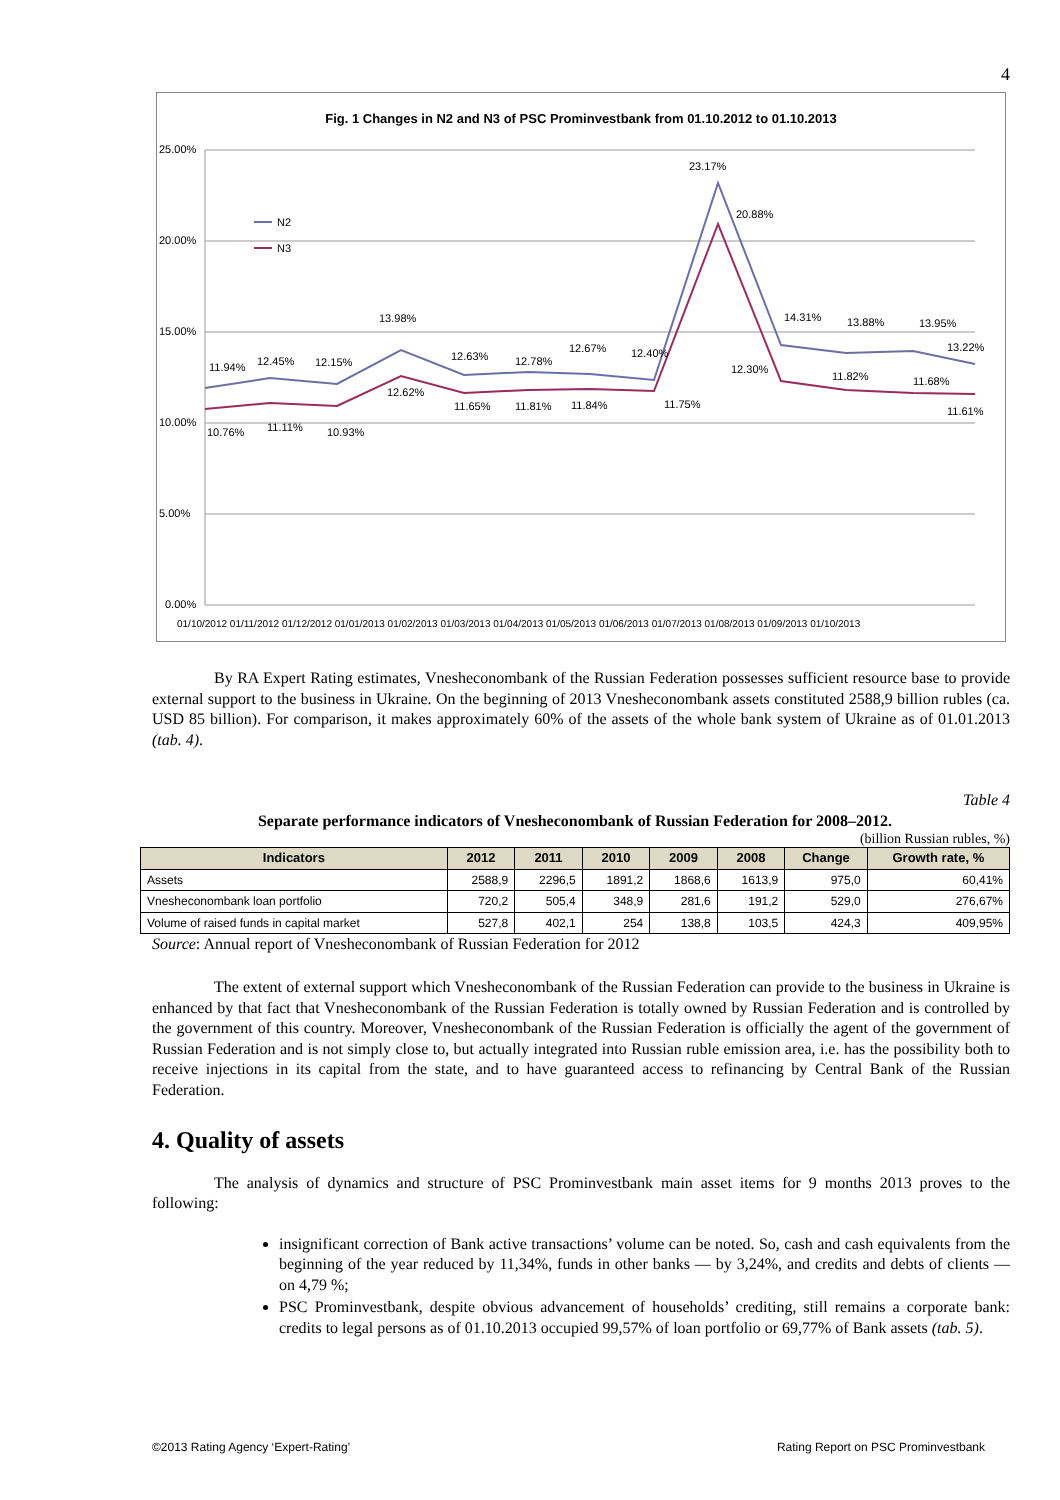4
Fig. 1 Changes in N2 and N3 of PSC Prominvestbank from 01.10.2012 to 01.10.2013
25.00%
20.00%
15.00%
10.00%
5.00%
0.00%
N2
N3
11.94%
12.45%
12.15%
13.98%
12.63%
12.78%
12.67%
12.40%
23.17%
20.88%
14.31%
13.88%
13.95%
13.22%
10.76%
11.11%
10.93%
12.62%
11.65%
11.81%
11.84%
11.75%
12.30%
11.82%
11.68%
11.61%
01/10/2012 01/11/2012 01/12/2012 01/01/2013 01/02/2013 01/03/2013 01/04/2013 01/05/2013 01/06/2013 01/07/2013 01/08/2013 01/09/2013 01/10/2013
By RA Expert Rating estimates, Vnesheconombank of the Russian Federation possesses sufficient resource base to provide external support to the business in Ukraine. On the beginning of 2013 Vnesheconombank assets constituted 2588,9 billion rubles (ca. USD 85 billion). For comparison, it makes approximately 60% of the assets of the whole bank system of Ukraine as of 01.01.2013 (tab. 4).
Table 4
Separate performance indicators of Vnesheconombank of Russian Federation for 2008–2012.
(billion Russian rubles, %)
| Indicators | 2012 | 2011 | 2010 | 2009 | 2008 | Change | Growth rate, % |
| --- | --- | --- | --- | --- | --- | --- | --- |
| Assets | 2588,9 | 2296,5 | 1891,2 | 1868,6 | 1613,9 | 975,0 | 60,41% |
| Vnesheconombank loan portfolio | 720,2 | 505,4 | 348,9 | 281,6 | 191,2 | 529,0 | 276,67% |
| Volume of raised funds in capital market | 527,8 | 402,1 | 254 | 138,8 | 103,5 | 424,3 | 409,95% |
Source: Annual report of Vnesheconombank of Russian Federation for 2012
The extent of external support which Vnesheconombank of the Russian Federation can provide to the business in Ukraine is enhanced by that fact that Vnesheconombank of the Russian Federation is totally owned by Russian Federation and is controlled by the government of this country. Moreover, Vnesheconombank of the Russian Federation is officially the agent of the government of Russian Federation and is not simply close to, but actually integrated into Russian ruble emission area, i.e. has the possibility both to receive injections in its capital from the state, and to have guaranteed access to refinancing by Central Bank of the Russian Federation.
4. Quality of assets
The analysis of dynamics and structure of PSC Prominvestbank main asset items for 9 months 2013 proves to the following:
insignificant correction of Bank active transactions’ volume can be noted. So, cash and cash equivalents from the beginning of the year reduced by 11,34%, funds in other banks — by 3,24%, and credits and debts of clients — on 4,79 %;
PSC Prominvestbank, despite obvious advancement of households’ crediting, still remains a corporate bank: credits to legal persons as of 01.10.2013 occupied 99,57% of loan portfolio or 69,77% of Bank assets (tab. 5).
©2013 Rating Agency ‘Expert-Rating’
Rating Report on PSC Prominvestbank